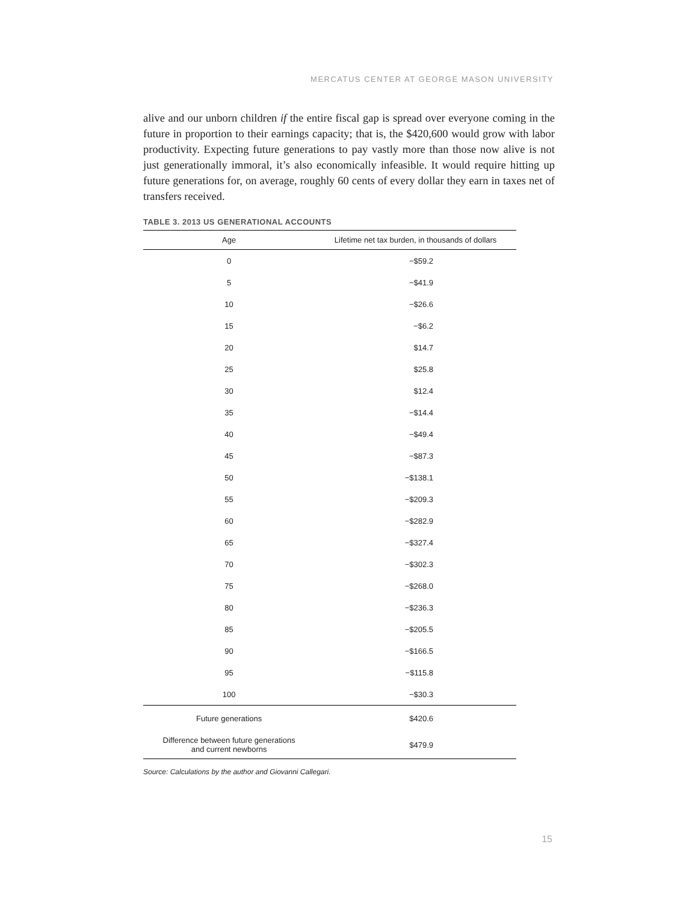MERCATUS CENTER AT GEORGE MASON UNIVERSITY
alive and our unborn children if the entire fiscal gap is spread over everyone coming in the future in proportion to their earnings capacity; that is, the $420,600 would grow with labor productivity. Expecting future generations to pay vastly more than those now alive is not just generationally immoral, it’s also economically infeasible. It would require hitting up future generations for, on average, roughly 60 cents of every dollar they earn in taxes net of transfers received.
TABLE 3. 2013 US GENERATIONAL ACCOUNTS
| Age | Lifetime net tax burden, in thousands of dollars |
| --- | --- |
| 0 | −$59.2 |
| 5 | −$41.9 |
| 10 | −$26.6 |
| 15 | −$6.2 |
| 20 | $14.7 |
| 25 | $25.8 |
| 30 | $12.4 |
| 35 | −$14.4 |
| 40 | −$49.4 |
| 45 | −$87.3 |
| 50 | −$138.1 |
| 55 | −$209.3 |
| 60 | −$282.9 |
| 65 | −$327.4 |
| 70 | −$302.3 |
| 75 | −$268.0 |
| 80 | −$236.3 |
| 85 | −$205.5 |
| 90 | −$166.5 |
| 95 | −$115.8 |
| 100 | −$30.3 |
| Future generations | $420.6 |
| Difference between future generations and current newborns | $479.9 |
Source: Calculations by the author and Giovanni Callegari.
15